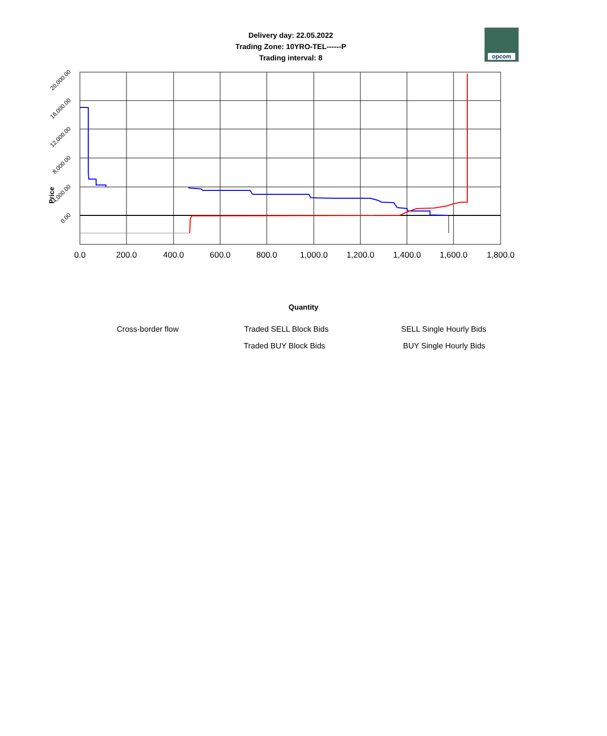Delivery day: 22.05.2022
Trading Zone: 10YRO-TEL------P
Trading interval: 8
opcom
0.0
200.0
400.0
600.0
800.0
1,000.0
1,200.0
1,400.0
1,600.0
1,800.0
20,000.00
16,000.00
12,000.00
8,000.00
4,000.00
0.00
Price
Quantity
Cross-border flow Traded SELL Block Bids SELL Single Hourly Bids
Traded BUY Block Bids BUY Single Hourly Bids